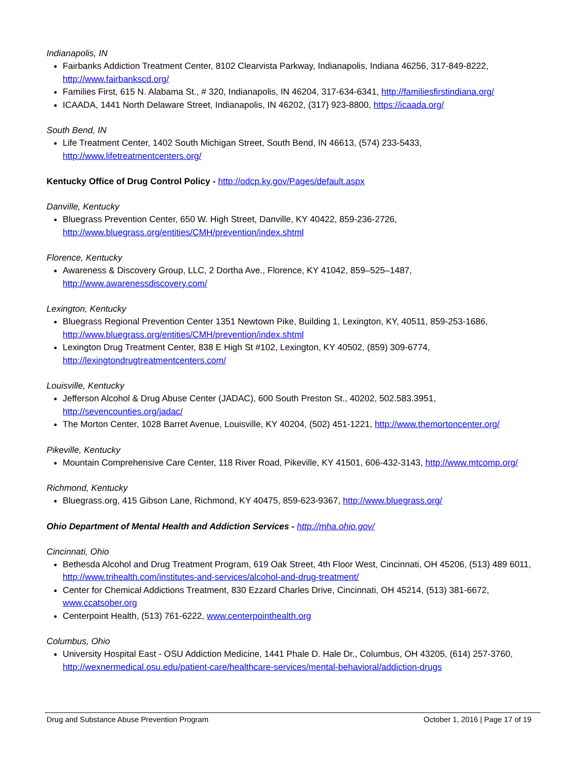Indianapolis, IN
Fairbanks Addiction Treatment Center, 8102 Clearvista Parkway, Indianapolis, Indiana 46256, 317-849-8222, http://www.fairbankscd.org/
Families First, 615 N. Alabama St., # 320, Indianapolis, IN 46204, 317-634-6341, http://familiesfirstindiana.org/
ICAADA, 1441 North Delaware Street, Indianapolis, IN 46202, (317) 923-8800, https://icaada.org/
South Bend, IN
Life Treatment Center, 1402 South Michigan Street, South Bend, IN 46613, (574) 233-5433, http://www.lifetreatmentcenters.org/
Kentucky Office of Drug Control Policy - http://odcp.ky.gov/Pages/default.aspx
Danville, Kentucky
Bluegrass Prevention Center, 650 W. High Street, Danville, KY 40422, 859-236-2726, http://www.bluegrass.org/entities/CMH/prevention/index.shtml
Florence, Kentucky
Awareness & Discovery Group, LLC, 2 Dortha Ave., Florence, KY 41042, 859–525–1487, http://www.awarenessdiscovery.com/
Lexington, Kentucky
Bluegrass Regional Prevention Center 1351 Newtown Pike, Building 1, Lexington, KY, 40511, 859-253-1686, http://www.bluegrass.org/entities/CMH/prevention/index.shtml
Lexington Drug Treatment Center, 838 E High St #102, Lexington, KY 40502, (859) 309-6774, http://lexingtondrugtreatmentcenters.com/
Louisville, Kentucky
Jefferson Alcohol & Drug Abuse Center (JADAC), 600 South Preston St., 40202, 502.583.3951, http://sevencounties.org/jadac/
The Morton Center, 1028 Barret Avenue, Louisville, KY 40204, (502) 451-1221, http://www.themortoncenter.org/
Pikeville, Kentucky
Mountain Comprehensive Care Center, 118 River Road, Pikeville, KY 41501, 606-432-3143, http://www.mtcomp.org/
Richmond, Kentucky
Bluegrass.org, 415 Gibson Lane, Richmond, KY 40475, 859-623-9367, http://www.bluegrass.org/
Ohio Department of Mental Health and Addiction Services - http://mha.ohio.gov/
Cincinnati, Ohio
Bethesda Alcohol and Drug Treatment Program, 619 Oak Street, 4th Floor West, Cincinnati, OH 45206, (513) 489 6011, http://www.trihealth.com/institutes-and-services/alcohol-and-drug-treatment/
Center for Chemical Addictions Treatment, 830 Ezzard Charles Drive, Cincinnati, OH 45214, (513) 381-6672, www.ccatsober.org
Centerpoint Health, (513) 761-6222, www.centerpointhealth.org
Columbus, Ohio
University Hospital East - OSU Addiction Medicine, 1441 Phale D. Hale Dr., Columbus, OH 43205, (614) 257-3760, http://wexnermedical.osu.edu/patient-care/healthcare-services/mental-behavioral/addiction-drugs
Drug and Substance Abuse Prevention Program October 1, 2016 | Page 17 of 19